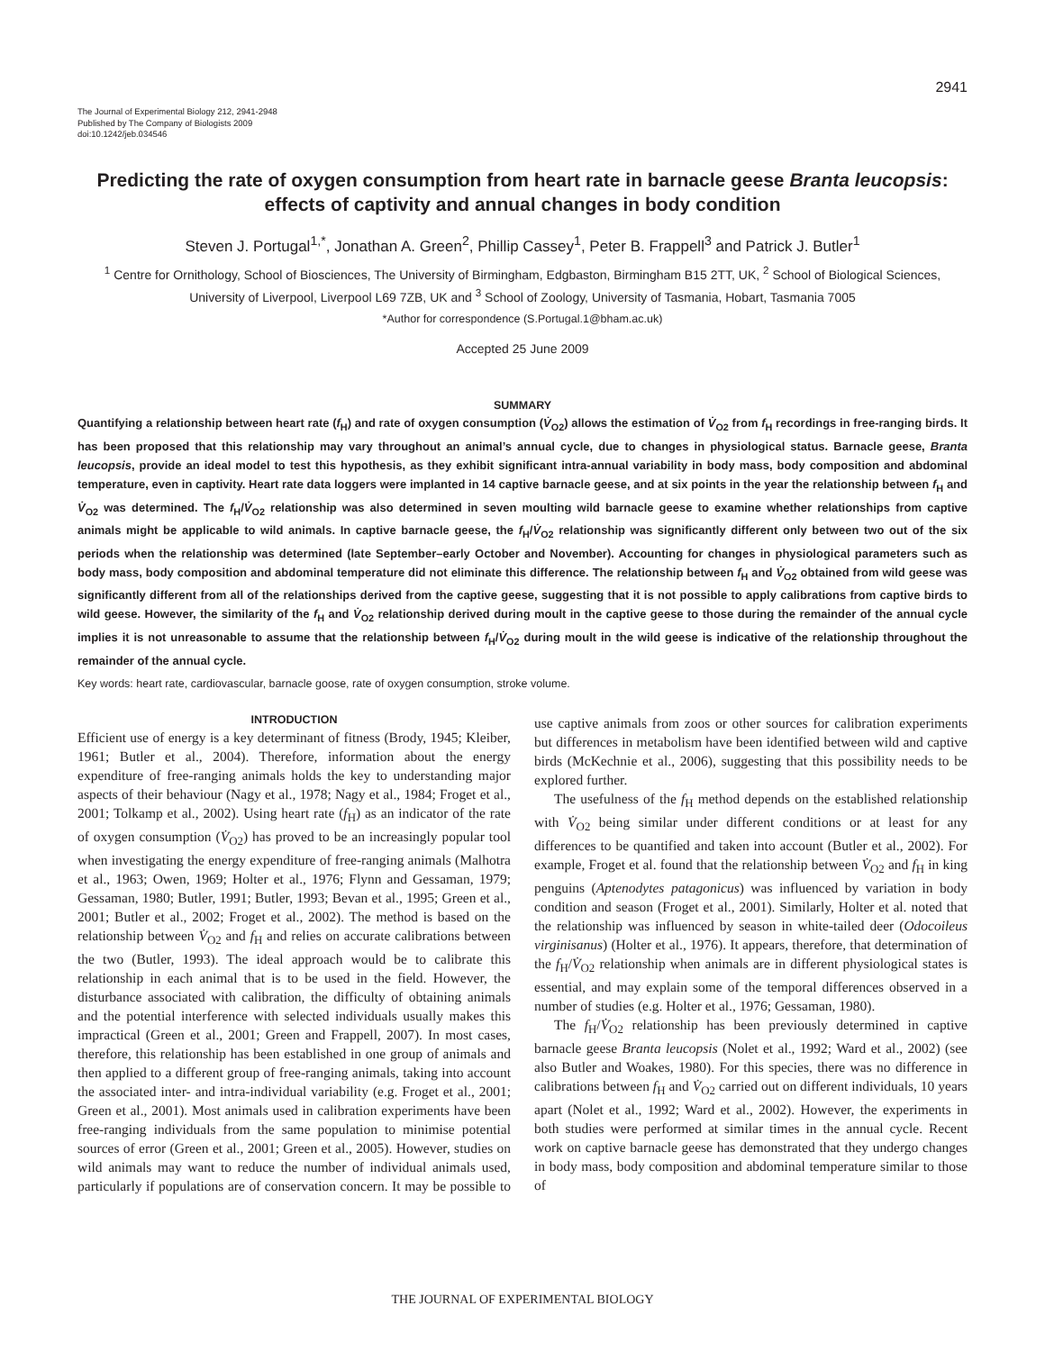2941
The Journal of Experimental Biology 212, 2941-2948
Published by The Company of Biologists 2009
doi:10.1242/jeb.034546
Predicting the rate of oxygen consumption from heart rate in barnacle geese Branta leucopsis: effects of captivity and annual changes in body condition
Steven J. Portugal<sup>1,*</sup>, Jonathan A. Green<sup>2</sup>, Phillip Cassey<sup>1</sup>, Peter B. Frappell<sup>3</sup> and Patrick J. Butler<sup>1</sup>
<sup>1</sup> Centre for Ornithology, School of Biosciences, The University of Birmingham, Edgbaston, Birmingham B15 2TT, UK, <sup>2</sup> School of Biological Sciences, University of Liverpool, Liverpool L69 7ZB, UK and <sup>3</sup> School of Zoology, University of Tasmania, Hobart, Tasmania 7005
*Author for correspondence (S.Portugal.1@bham.ac.uk)
Accepted 25 June 2009
SUMMARY
Quantifying a relationship between heart rate (f<sub>H</sub>) and rate of oxygen consumption (V̇<sub>O2</sub>) allows the estimation of V̇<sub>O2</sub> from f<sub>H</sub> recordings in free-ranging birds. It has been proposed that this relationship may vary throughout an animal’s annual cycle, due to changes in physiological status. Barnacle geese, Branta leucopsis, provide an ideal model to test this hypothesis, as they exhibit significant intra-annual variability in body mass, body composition and abdominal temperature, even in captivity. Heart rate data loggers were implanted in 14 captive barnacle geese, and at six points in the year the relationship between f<sub>H</sub> and V̇<sub>O2</sub> was determined. The f<sub>H</sub>/V̇<sub>O2</sub> relationship was also determined in seven moulting wild barnacle geese to examine whether relationships from captive animals might be applicable to wild animals. In captive barnacle geese, the f<sub>H</sub>/V̇<sub>O2</sub> relationship was significantly different only between two out of the six periods when the relationship was determined (late September–early October and November). Accounting for changes in physiological parameters such as body mass, body composition and abdominal temperature did not eliminate this difference. The relationship between f<sub>H</sub> and V̇<sub>O2</sub> obtained from wild geese was significantly different from all of the relationships derived from the captive geese, suggesting that it is not possible to apply calibrations from captive birds to wild geese. However, the similarity of the f<sub>H</sub> and V̇<sub>O2</sub> relationship derived during moult in the captive geese to those during the remainder of the annual cycle implies it is not unreasonable to assume that the relationship between f<sub>H</sub>/V̇<sub>O2</sub> during moult in the wild geese is indicative of the relationship throughout the remainder of the annual cycle.
Key words: heart rate, cardiovascular, barnacle goose, rate of oxygen consumption, stroke volume.
INTRODUCTION
Efficient use of energy is a key determinant of fitness (Brody, 1945; Kleiber, 1961; Butler et al., 2004). Therefore, information about the energy expenditure of free-ranging animals holds the key to understanding major aspects of their behaviour (Nagy et al., 1978; Nagy et al., 1984; Froget et al., 2001; Tolkamp et al., 2002). Using heart rate (f<sub>H</sub>) as an indicator of the rate of oxygen consumption (V̇<sub>O2</sub>) has proved to be an increasingly popular tool when investigating the energy expenditure of free-ranging animals (Malhotra et al., 1963; Owen, 1969; Holter et al., 1976; Flynn and Gessaman, 1979; Gessaman, 1980; Butler, 1991; Butler, 1993; Bevan et al., 1995; Green et al., 2001; Butler et al., 2002; Froget et al., 2002). The method is based on the relationship between V̇<sub>O2</sub> and f<sub>H</sub> and relies on accurate calibrations between the two (Butler, 1993). The ideal approach would be to calibrate this relationship in each animal that is to be used in the field. However, the disturbance associated with calibration, the difficulty of obtaining animals and the potential interference with selected individuals usually makes this impractical (Green et al., 2001; Green and Frappell, 2007). In most cases, therefore, this relationship has been established in one group of animals and then applied to a different group of free-ranging animals, taking into account the associated inter- and intra-individual variability (e.g. Froget et al., 2001; Green et al., 2001). Most animals used in calibration experiments have been free-ranging individuals from the same population to minimise potential sources of error (Green et al., 2001; Green et al., 2005). However, studies on wild animals may want to reduce the number of individual animals used, particularly if populations are of conservation concern. It may be possible to use captive animals from zoos or other sources for calibration experiments but differences in metabolism have been identified between wild and captive birds (McKechnie et al., 2006), suggesting that this possibility needs to be explored further.
The usefulness of the f<sub>H</sub> method depends on the established relationship with V̇<sub>O2</sub> being similar under different conditions or at least for any differences to be quantified and taken into account (Butler et al., 2002). For example, Froget et al. found that the relationship between V̇<sub>O2</sub> and f<sub>H</sub> in king penguins (Aptenodytes patagonicus) was influenced by variation in body condition and season (Froget et al., 2001). Similarly, Holter et al. noted that the relationship was influenced by season in white-tailed deer (Odocoileus virginisanus) (Holter et al., 1976). It appears, therefore, that determination of the f<sub>H</sub>/V̇<sub>O2</sub> relationship when animals are in different physiological states is essential, and may explain some of the temporal differences observed in a number of studies (e.g. Holter et al., 1976; Gessaman, 1980).
The f<sub>H</sub>/V̇<sub>O2</sub> relationship has been previously determined in captive barnacle geese Branta leucopsis (Nolet et al., 1992; Ward et al., 2002) (see also Butler and Woakes, 1980). For this species, there was no difference in calibrations between f<sub>H</sub> and V̇<sub>O2</sub> carried out on different individuals, 10 years apart (Nolet et al., 1992; Ward et al., 2002). However, the experiments in both studies were performed at similar times in the annual cycle. Recent work on captive barnacle geese has demonstrated that they undergo changes in body mass, body composition and abdominal temperature similar to those of
THE JOURNAL OF EXPERIMENTAL BIOLOGY